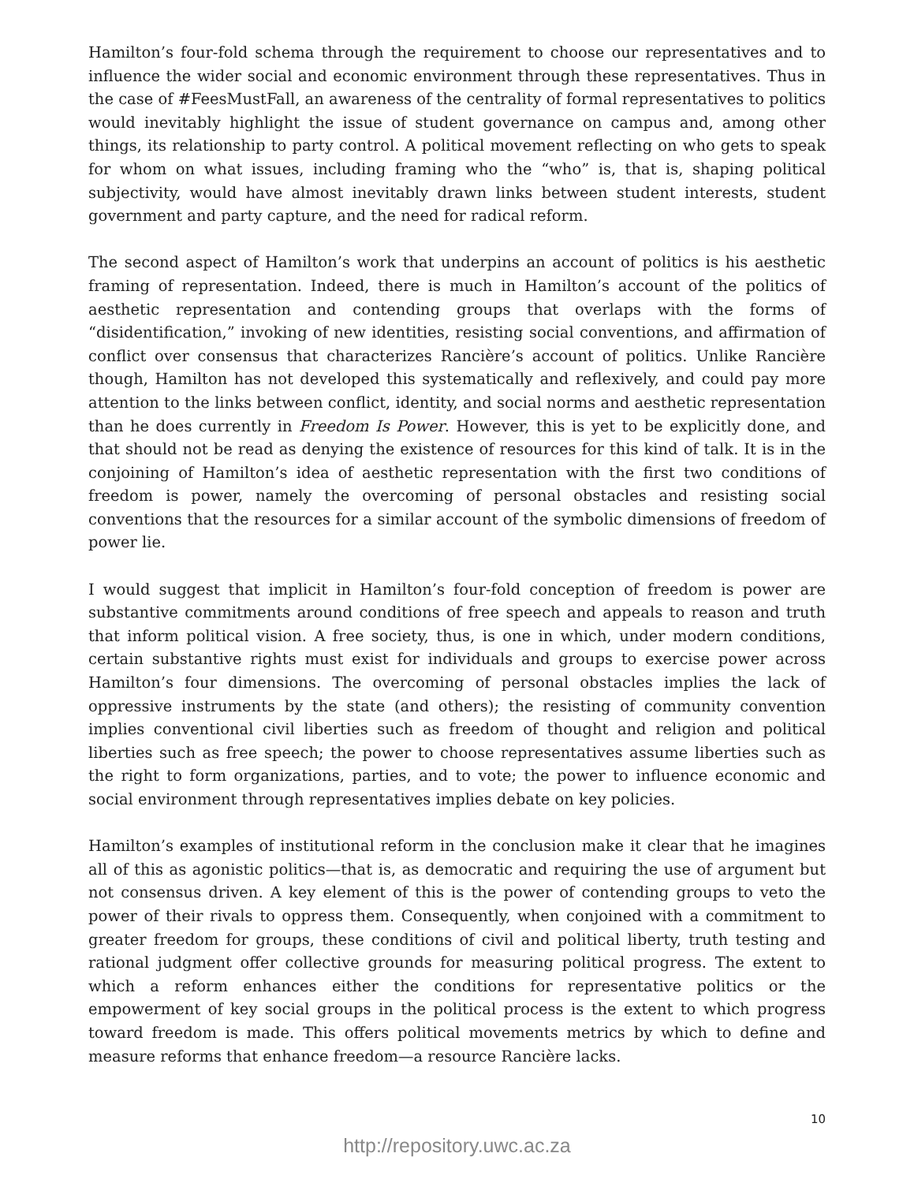Hamilton’s four-fold schema through the requirement to choose our representatives and to influence the wider social and economic environment through these representatives. Thus in the case of #FeesMustFall, an awareness of the centrality of formal representatives to politics would inevitably highlight the issue of student governance on campus and, among other things, its relationship to party control. A political movement reflecting on who gets to speak for whom on what issues, including framing who the “who” is, that is, shaping political subjectivity, would have almost inevitably drawn links between student interests, student government and party capture, and the need for radical reform.
The second aspect of Hamilton’s work that underpins an account of politics is his aesthetic framing of representation. Indeed, there is much in Hamilton’s account of the politics of aesthetic representation and contending groups that overlaps with the forms of “disidentification,” invoking of new identities, resisting social conventions, and affirmation of conflict over consensus that characterizes Rancière’s account of politics. Unlike Rancière though, Hamilton has not developed this systematically and reflexively, and could pay more attention to the links between conflict, identity, and social norms and aesthetic representation than he does currently in Freedom Is Power. However, this is yet to be explicitly done, and that should not be read as denying the existence of resources for this kind of talk. It is in the conjoining of Hamilton’s idea of aesthetic representation with the first two conditions of freedom is power, namely the overcoming of personal obstacles and resisting social conventions that the resources for a similar account of the symbolic dimensions of freedom of power lie.
I would suggest that implicit in Hamilton’s four-fold conception of freedom is power are substantive commitments around conditions of free speech and appeals to reason and truth that inform political vision. A free society, thus, is one in which, under modern conditions, certain substantive rights must exist for individuals and groups to exercise power across Hamilton’s four dimensions. The overcoming of personal obstacles implies the lack of oppressive instruments by the state (and others); the resisting of community convention implies conventional civil liberties such as freedom of thought and religion and political liberties such as free speech; the power to choose representatives assume liberties such as the right to form organizations, parties, and to vote; the power to influence economic and social environment through representatives implies debate on key policies.
Hamilton’s examples of institutional reform in the conclusion make it clear that he imagines all of this as agonistic politics—that is, as democratic and requiring the use of argument but not consensus driven. A key element of this is the power of contending groups to veto the power of their rivals to oppress them. Consequently, when conjoined with a commitment to greater freedom for groups, these conditions of civil and political liberty, truth testing and rational judgment offer collective grounds for measuring political progress. The extent to which a reform enhances either the conditions for representative politics or the empowerment of key social groups in the political process is the extent to which progress toward freedom is made. This offers political movements metrics by which to define and measure reforms that enhance freedom—a resource Rancière lacks.
10
http://repository.uwc.ac.za